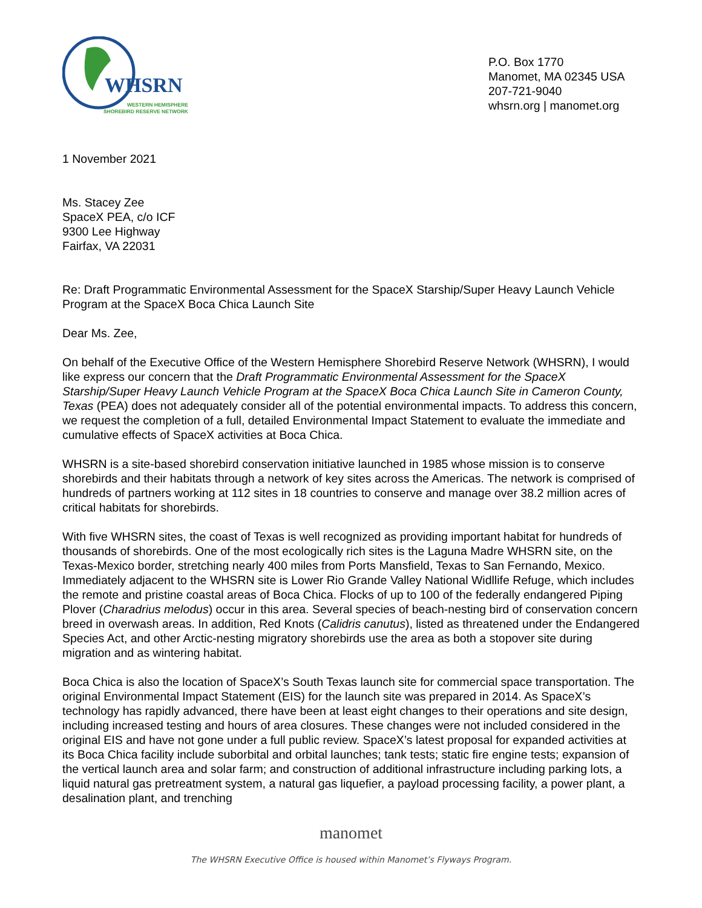WHSRN
WESTERN HEMISPHERE
SHOREBIRD RESERVE NETWORK
P.O. Box 1770
Manomet, MA 02345 USA
207-721-9040
whsrn.org | manomet.org
1 November 2021
Ms. Stacey Zee
SpaceX PEA, c/o ICF
9300 Lee Highway
Fairfax, VA 22031
Re: Draft Programmatic Environmental Assessment for the SpaceX Starship/Super Heavy Launch Vehicle Program at the SpaceX Boca Chica Launch Site
Dear Ms. Zee,
On behalf of the Executive Office of the Western Hemisphere Shorebird Reserve Network (WHSRN), I would like express our concern that the Draft Programmatic Environmental Assessment for the SpaceX Starship/Super Heavy Launch Vehicle Program at the SpaceX Boca Chica Launch Site in Cameron County, Texas (PEA) does not adequately consider all of the potential environmental impacts. To address this concern, we request the completion of a full, detailed Environmental Impact Statement to evaluate the immediate and cumulative effects of SpaceX activities at Boca Chica.
WHSRN is a site-based shorebird conservation initiative launched in 1985 whose mission is to conserve shorebirds and their habitats through a network of key sites across the Americas. The network is comprised of hundreds of partners working at 112 sites in 18 countries to conserve and manage over 38.2 million acres of critical habitats for shorebirds.
With five WHSRN sites, the coast of Texas is well recognized as providing important habitat for hundreds of thousands of shorebirds. One of the most ecologically rich sites is the Laguna Madre WHSRN site, on the Texas-Mexico border, stretching nearly 400 miles from Ports Mansfield, Texas to San Fernando, Mexico. Immediately adjacent to the WHSRN site is Lower Rio Grande Valley National Widllife Refuge, which includes the remote and pristine coastal areas of Boca Chica. Flocks of up to 100 of the federally endangered Piping Plover (Charadrius melodus) occur in this area. Several species of beach-nesting bird of conservation concern breed in overwash areas. In addition, Red Knots (Calidris canutus), listed as threatened under the Endangered Species Act, and other Arctic-nesting migratory shorebirds use the area as both a stopover site during migration and as wintering habitat.
Boca Chica is also the location of SpaceX’s South Texas launch site for commercial space transportation. The original Environmental Impact Statement (EIS) for the launch site was prepared in 2014. As SpaceX’s technology has rapidly advanced, there have been at least eight changes to their operations and site design, including increased testing and hours of area closures. These changes were not included considered in the original EIS and have not gone under a full public review. SpaceX’s latest proposal for expanded activities at its Boca Chica facility include suborbital and orbital launches; tank tests; static fire engine tests; expansion of the vertical launch area and solar farm; and construction of additional infrastructure including parking lots, a liquid natural gas pretreatment system, a natural gas liquefier, a payload processing facility, a power plant, a desalination plant, and trenching
manomet
The WHSRN Executive Office is housed within Manomet’s Flyways Program.